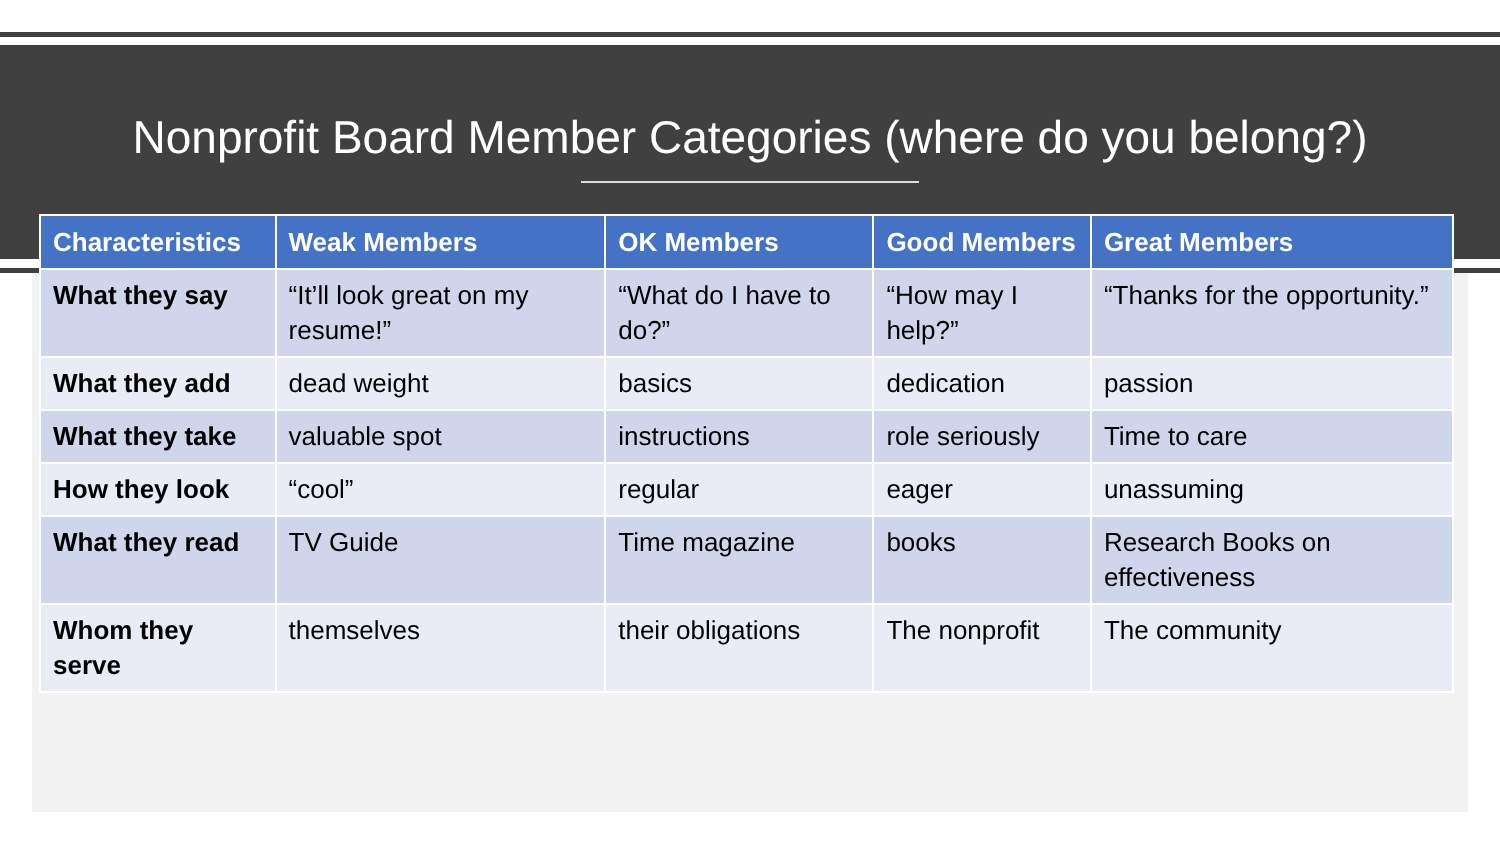Nonprofit Board Member Categories (where do you belong?)
| Characteristics | Weak Members | OK Members | Good Members | Great Members |
| --- | --- | --- | --- | --- |
| What they say | “It’ll look great on my resume!” | “What do I have to do?” | “How may I help?” | “Thanks for the opportunity.” |
| What they add | dead weight | basics | dedication | passion |
| What they take | valuable spot | instructions | role seriously | Time to care |
| How they look | “cool” | regular | eager | unassuming |
| What they read | TV Guide | Time magazine | books | Research Books on effectiveness |
| Whom they serve | themselves | their obligations | The nonprofit | The community |